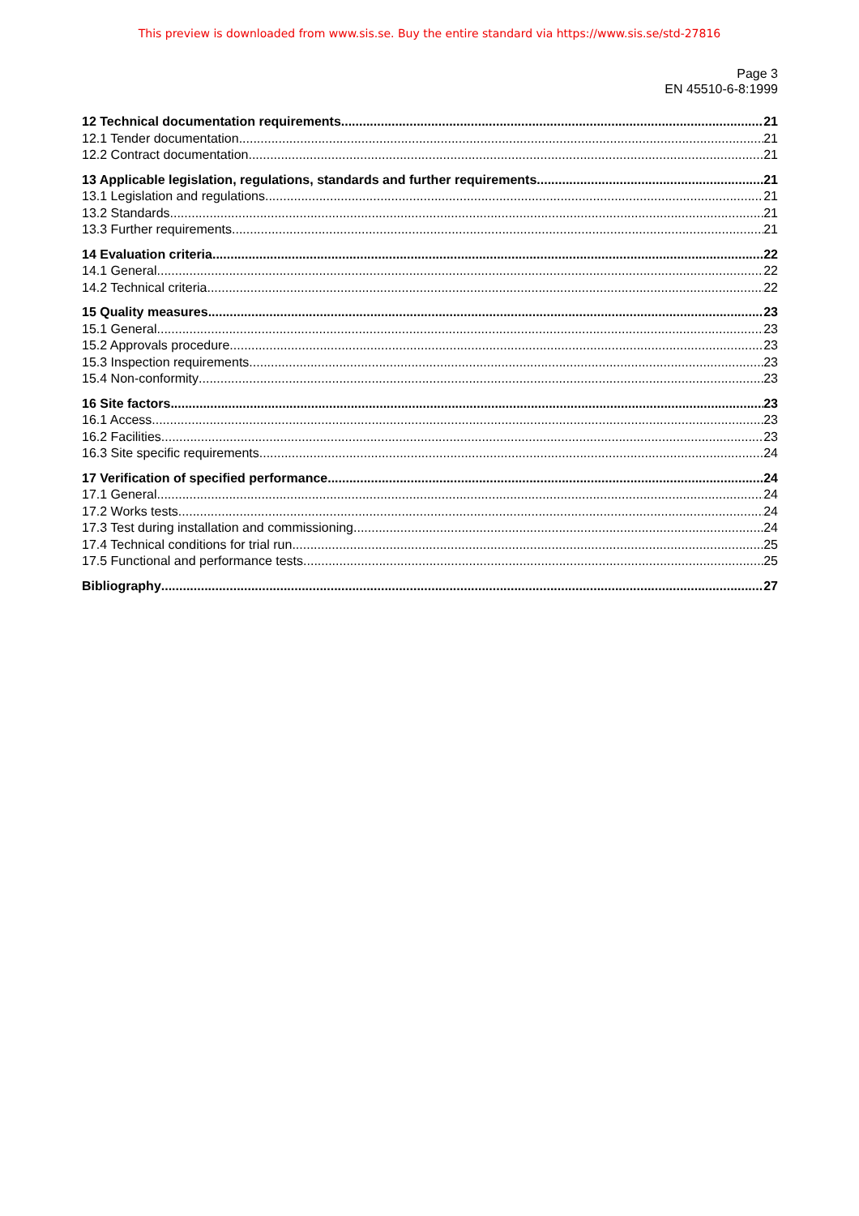This preview is downloaded from www.sis.se. Buy the entire standard via https://www.sis.se/std-27816
Page 3
EN 45510-6-8:1999
12 Technical documentation requirements 21
12.1 Tender documentation 21
12.2 Contract documentation 21
13 Applicable legislation, regulations, standards and further requirements 21
13.1 Legislation and regulations 21
13.2 Standards 21
13.3 Further requirements 21
14 Evaluation criteria 22
14.1 General 22
14.2 Technical criteria 22
15 Quality measures 23
15.1 General 23
15.2 Approvals procedure 23
15.3 Inspection requirements 23
15.4 Non-conformity 23
16 Site factors 23
16.1 Access 23
16.2 Facilities 23
16.3 Site specific requirements 24
17 Verification of specified performance 24
17.1 General 24
17.2 Works tests 24
17.3 Test during installation and commissioning 24
17.4 Technical conditions for trial run 25
17.5 Functional and performance tests 25
Bibliography 27